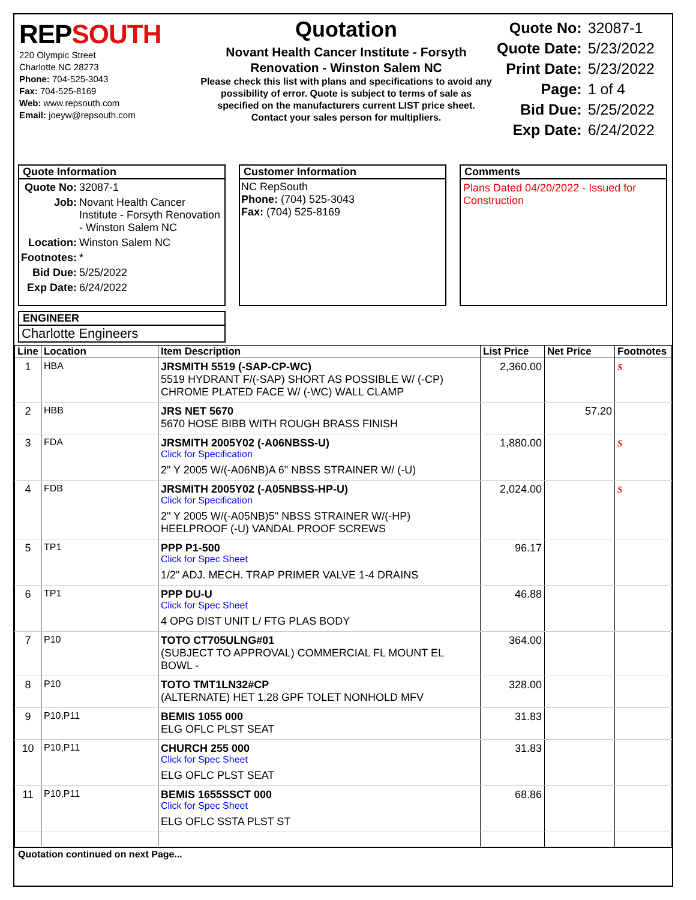REPSOUTH
220 Olympic Street
Charlotte NC 28273
Phone: 704-525-3043
Fax: 704-525-8169
Web: www.repsouth.com
Email: joeyw@repsouth.com
Quotation
Novant Health Cancer Institute - Forsyth
Renovation - Winston Salem NC
Please check this list with plans and specifications to avoid any possibility of error. Quote is subject to terms of sale as specified on the manufacturers current LIST price sheet.
Contact your sales person for multipliers.
| Quote No: | 32087-1 |
| Quote Date: | 5/23/2022 |
| Print Date: | 5/23/2022 |
| Page: | 1 of 4 |
| Bid Due: | 5/25/2022 |
| Exp Date: | 6/24/2022 |
Quote Information
| Quote No: | 32087-1 |
| Job: | Novant Health Cancer Institute - Forsyth Renovation - Winston Salem NC |
| Location: | Winston Salem NC |
| Footnotes: | * |
| Bid Due: | 5/25/2022 |
| Exp Date: | 6/24/2022 |
Customer Information
NC RepSouth
Phone: (704) 525-3043
Fax: (704) 525-8169
Comments
Plans Dated 04/20/2022 - Issued for Construction
ENGINEER
Charlotte Engineers
| Line | Location | Item Description | List Price | Net Price | Footnotes |
| --- | --- | --- | --- | --- | --- |
| 1 | HBA | JRSMITH 5519 (-SAP-CP-WC) 5519 HYDRANT F/(-SAP) SHORT AS POSSIBLE W/ (-CP) CHROME PLATED FACE W/ (-WC) WALL CLAMP | 2,360.00 | | S |
| 2 | HBB | JRS NET 5670 5670 HOSE BIBB WITH ROUGH BRASS FINISH | | 57.20 | |
| 3 | FDA | JRSMITH 2005Y02 (-A06NBSS-U) Click for Specification 2" Y 2005 W/(-A06NB)A 6" NBSS STRAINER W/ (-U) | 1,880.00 | | S |
| 4 | FDB | JRSMITH 2005Y02 (-A05NBSS-HP-U) Click for Specification 2" Y 2005 W/(-A05NB)5" NBSS STRAINER W/(-HP) HEELPROOF (-U) VANDAL PROOF SCREWS | 2,024.00 | | S |
| 5 | TP1 | PPP P1-500 Click for Spec Sheet 1/2" ADJ. MECH. TRAP PRIMER VALVE 1-4 DRAINS | 96.17 | | |
| 6 | TP1 | PPP DU-U Click for Spec Sheet 4 OPG DIST UNIT L/ FTG PLAS BODY | 46.88 | | |
| 7 | P10 | TOTO CT705ULNG#01 (SUBJECT TO APPROVAL) COMMERCIAL FL MOUNT EL BOWL - | 364.00 | | |
| 8 | P10 | TOTO TMT1LN32#CP (ALTERNATE) HET 1.28 GPF TOLET NONHOLD MFV | 328.00 | | |
| 9 | P10,P11 | BEMIS 1055 000 ELG OFLC PLST SEAT | 31.83 | | |
| 10 | P10,P11 | CHURCH 255 000 Click for Spec Sheet ELG OFLC PLST SEAT | 31.83 | | |
| 11 | P10,P11 | BEMIS 1655SSCT 000 Click for Spec Sheet ELG OFLC SSTA PLST ST | 68.86 | | |
Quotation continued on next Page...